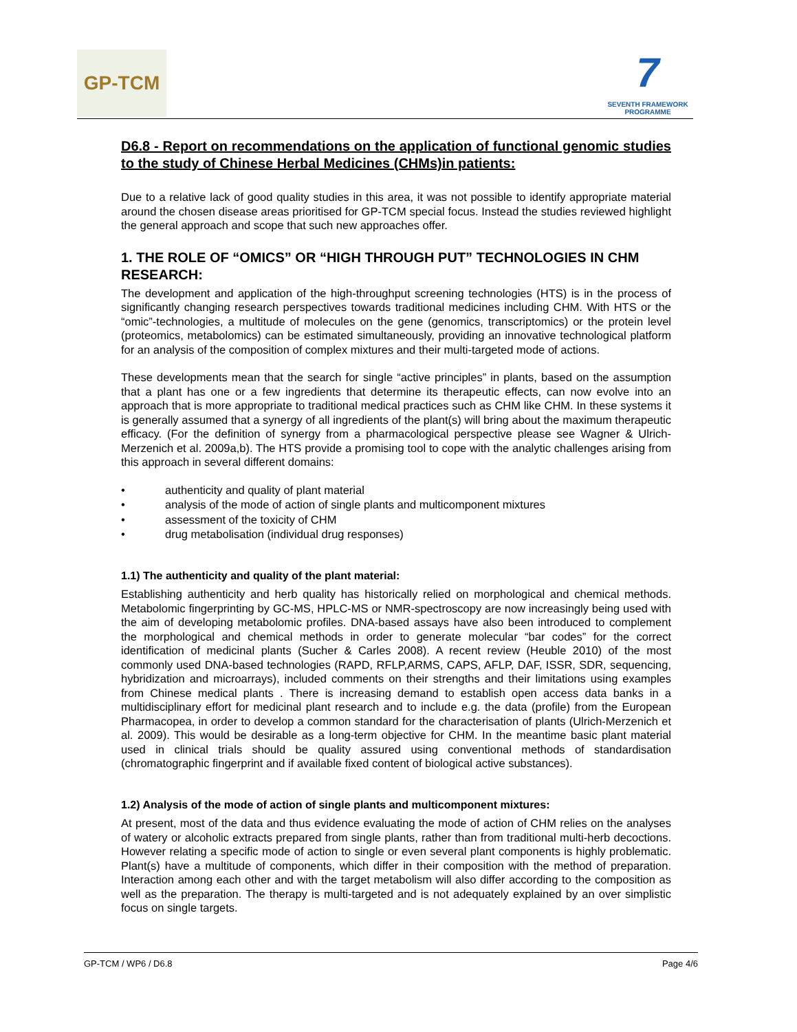GP-TCM
7
SEVENTH FRAMEWORK
PROGRAMME
D6.8 - Report on recommendations on the application of functional genomic studies to the study of Chinese Herbal Medicines (CHMs)in patients:
Due to a relative lack of good quality studies in this area, it was not possible to identify appropriate material around the chosen disease areas prioritised for GP-TCM special focus. Instead the studies reviewed highlight the general approach and scope that such new approaches offer.
1. THE ROLE OF “OMICS” OR “HIGH THROUGH PUT” TECHNOLOGIES IN CHM RESEARCH:
The development and application of the high-throughput screening technologies (HTS) is in the process of significantly changing research perspectives towards traditional medicines including CHM. With HTS or the “omic”-technologies, a multitude of molecules on the gene (genomics, transcriptomics) or the protein level (proteomics, metabolomics) can be estimated simultaneously, providing an innovative technological platform for an analysis of the composition of complex mixtures and their multi-targeted mode of actions.
These developments mean that the search for single “active principles” in plants, based on the assumption that a plant has one or a few ingredients that determine its therapeutic effects, can now evolve into an approach that is more appropriate to traditional medical practices such as CHM like CHM. In these systems it is generally assumed that a synergy of all ingredients of the plant(s) will bring about the maximum therapeutic efficacy. (For the definition of synergy from a pharmacological perspective please see Wagner & Ulrich-Merzenich et al. 2009a,b). The HTS provide a promising tool to cope with the analytic challenges arising from this approach in several different domains:
• authenticity and quality of plant material
• analysis of the mode of action of single plants and multicomponent mixtures
• assessment of the toxicity of CHM
• drug metabolisation (individual drug responses)
1.1) The authenticity and quality of the plant material:
Establishing authenticity and herb quality has historically relied on morphological and chemical methods. Metabolomic fingerprinting by GC-MS, HPLC-MS or NMR-spectroscopy are now increasingly being used with the aim of developing metabolomic profiles. DNA-based assays have also been introduced to complement the morphological and chemical methods in order to generate molecular “bar codes” for the correct identification of medicinal plants (Sucher & Carles 2008). A recent review (Heuble 2010) of the most commonly used DNA-based technologies (RAPD, RFLP,ARMS, CAPS, AFLP, DAF, ISSR, SDR, sequencing, hybridization and microarrays), included comments on their strengths and their limitations using examples from Chinese medical plants . There is increasing demand to establish open access data banks in a multidisciplinary effort for medicinal plant research and to include e.g. the data (profile) from the European Pharmacopea, in order to develop a common standard for the characterisation of plants (Ulrich-Merzenich et al. 2009). This would be desirable as a long-term objective for CHM. In the meantime basic plant material used in clinical trials should be quality assured using conventional methods of standardisation (chromatographic fingerprint and if available fixed content of biological active substances).
1.2) Analysis of the mode of action of single plants and multicomponent mixtures:
At present, most of the data and thus evidence evaluating the mode of action of CHM relies on the analyses of watery or alcoholic extracts prepared from single plants, rather than from traditional multi-herb decoctions. However relating a specific mode of action to single or even several plant components is highly problematic. Plant(s) have a multitude of components, which differ in their composition with the method of preparation. Interaction among each other and with the target metabolism will also differ according to the composition as well as the preparation. The therapy is multi-targeted and is not adequately explained by an over simplistic focus on single targets.
GP-TCM / WP6 / D6.8 Page 4/6